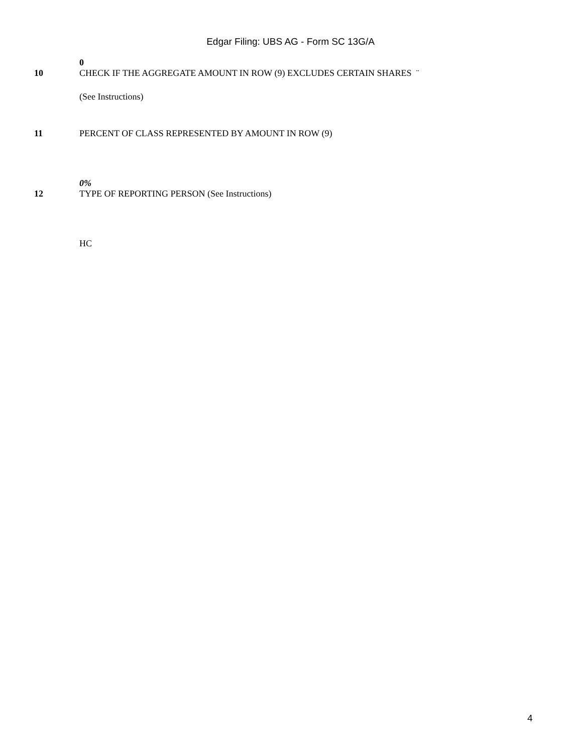Edgar Filing: UBS AG - Form SC 13G/A
0
10 CHECK IF THE AGGREGATE AMOUNT IN ROW (9) EXCLUDES CERTAIN SHARES ¨
(See Instructions)
11 PERCENT OF CLASS REPRESENTED BY AMOUNT IN ROW (9)
0%
12 TYPE OF REPORTING PERSON (See Instructions)
HC
4